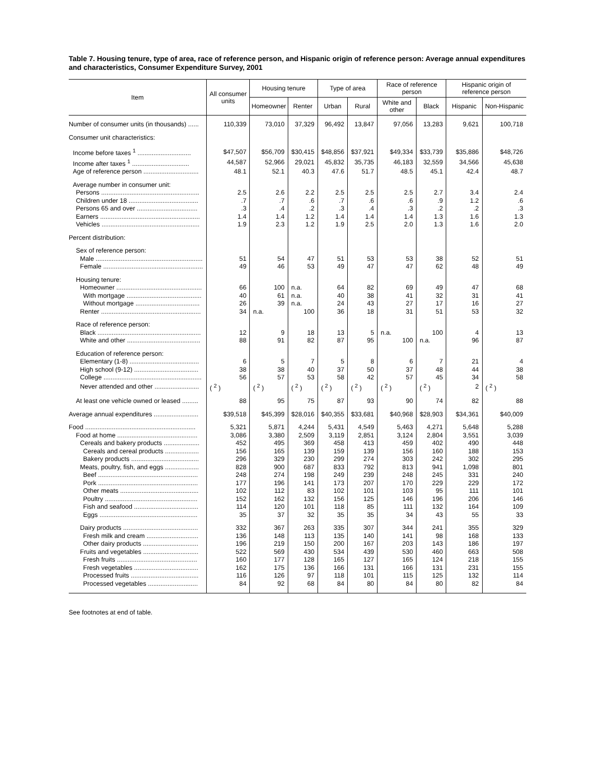Table 7. Housing tenure, type of area, race of reference person, and Hispanic origin of reference person: Average annual expenditures and characteristics, Consumer Expenditure Survey, 2001
| Item | All consumer units | Housing tenure | | Type of area | | Race of reference person | | Hispanic origin of reference person | |
| --- | --- | --- | --- | --- | --- | --- | --- | --- | --- |
| | | Homeowner | Renter | Urban | Rural | White and other | Black | Hispanic | Non-Hispanic |
| Number of consumer units (in thousands) ...... | 110,339 | 73,010 | 37,329 | 96,492 | 13,847 | 97,056 | 13,283 | 9,621 | 100,718 |
| Consumer unit characteristics: | | | | | | | | | |
| Income before taxes <sup>1</sup> .............................. | $47,507 | $56,709 | $30,415 | $48,856 | $37,921 | $49,334 | $33,739 | $35,886 | $48,726 |
| Income after taxes <sup>1</sup> ................................ | 44,587 | 52,966 | 29,021 | 45,832 | 35,735 | 46,183 | 32,559 | 34,566 | 45,638 |
| Age of reference person ............................... | 48.1 | 52.1 | 40.3 | 47.6 | 51.7 | 48.5 | 45.1 | 42.4 | 48.7 |
| Average number in consumer unit: | | | | | | | | | |
| Persons ....................................................... | 2.5 | 2.6 | 2.2 | 2.5 | 2.5 | 2.5 | 2.7 | 3.4 | 2.4 |
| Children under 18 ....................................... | .7 | .7 | .6 | .7 | .6 | .6 | .9 | 1.2 | .6 |
| Persons 65 and over .................................. | .3 | .4 | .2 | .3 | .4 | .3 | .2 | .2 | .3 |
| Earners ........................................................ | 1.4 | 1.4 | 1.2 | 1.4 | 1.4 | 1.4 | 1.3 | 1.6 | 1.3 |
| Vehicles ....................................................... | 1.9 | 2.3 | 1.2 | 1.9 | 2.5 | 2.0 | 1.3 | 1.6 | 2.0 |
| Percent distribution: | | | | | | | | | |
| Sex of reference person: | | | | | | | | | |
| Male ............................................................ | 51 | 54 | 47 | 51 | 53 | 53 | 38 | 52 | 51 |
| Female ........................................................ | 49 | 46 | 53 | 49 | 47 | 47 | 62 | 48 | 49 |
| Housing tenure: | | | | | | | | | |
| Homeowner ................................................ | 66 | 100 | n.a. | 64 | 82 | 69 | 49 | 47 | 68 |
| With mortgage .......................................... | 40 | 61 | n.a. | 40 | 38 | 41 | 32 | 31 | 41 |
| Without mortgage .................................... | 26 | 39 | n.a. | 24 | 43 | 27 | 17 | 16 | 27 |
| Renter ........................................................ | 34 | n.a. | 100 | 36 | 18 | 31 | 51 | 53 | 32 |
| Race of reference person: | | | | | | | | | |
| Black .......................................................... | 12 | 9 | 18 | 13 | 5 | n.a. | 100 | 4 | 13 |
| White and other ......................................... | 88 | 91 | 82 | 87 | 95 | 100 | n.a. | 96 | 87 |
| Education of reference person: | | | | | | | | | |
| Elementary (1-8) ....................................... | 6 | 5 | 7 | 5 | 8 | 6 | 7 | 21 | 4 |
| High school (9-12) .................................... | 38 | 38 | 40 | 37 | 50 | 37 | 48 | 44 | 38 |
| College ....................................................... | 56 | 57 | 53 | 58 | 42 | 57 | 45 | 34 | 58 |
| Never attended and other ......................... | ( <sup>2</sup> ) | ( <sup>2</sup> ) | ( <sup>2</sup> ) | ( <sup>2</sup> ) | ( <sup>2</sup> ) | ( <sup>2</sup> ) | ( <sup>2</sup> ) | 2 | ( <sup>2</sup> ) |
| At least one vehicle owned or leased ......... | 88 | 95 | 75 | 87 | 93 | 90 | 74 | 82 | 88 |
| Average annual expenditures ......................... | $39,518 | $45,399 | $28,016 | $40,355 | $33,681 | $40,968 | $28,903 | $34,361 | $40,009 |
| Food .............................................................. | 5,321 | 5,871 | 4,244 | 5,431 | 4,549 | 5,463 | 4,271 | 5,648 | 5,288 |
| Food at home ............................................. | 3,086 | 3,380 | 2,509 | 3,119 | 2,851 | 3,124 | 2,804 | 3,551 | 3,039 |
| Cereals and bakery products .................... | 452 | 495 | 369 | 458 | 413 | 459 | 402 | 490 | 448 |
| Cereals and cereal products ................... | 156 | 165 | 139 | 159 | 139 | 156 | 160 | 188 | 153 |
| Bakery products ...................................... | 296 | 329 | 230 | 299 | 274 | 303 | 242 | 302 | 295 |
| Meats, poultry, fish, and eggs ................... | 828 | 900 | 687 | 833 | 792 | 813 | 941 | 1,098 | 801 |
| Beef ........................................................ | 248 | 274 | 198 | 249 | 239 | 248 | 245 | 331 | 240 |
| Pork ........................................................ | 177 | 196 | 141 | 173 | 207 | 170 | 229 | 229 | 172 |
| Other meats ............................................ | 102 | 112 | 83 | 102 | 101 | 103 | 95 | 111 | 101 |
| Poultry .................................................... | 152 | 162 | 132 | 156 | 125 | 146 | 196 | 206 | 146 |
| Fish and seafood .................................... | 114 | 120 | 101 | 118 | 85 | 111 | 132 | 164 | 109 |
| Eggs ....................................................... | 35 | 37 | 32 | 35 | 35 | 34 | 43 | 55 | 33 |
| Dairy products .......................................... | 332 | 367 | 263 | 335 | 307 | 344 | 241 | 355 | 329 |
| Fresh milk and cream ............................. | 136 | 148 | 113 | 135 | 140 | 141 | 98 | 168 | 133 |
| Other dairy products ............................... | 196 | 219 | 150 | 200 | 167 | 203 | 143 | 186 | 197 |
| Fruits and vegetables ............................... | 522 | 569 | 430 | 534 | 439 | 530 | 460 | 663 | 508 |
| Fresh fruits ............................................. | 160 | 177 | 128 | 165 | 127 | 165 | 124 | 218 | 155 |
| Fresh vegetables .................................... | 162 | 175 | 136 | 166 | 131 | 166 | 131 | 231 | 155 |
| Processed fruits ...................................... | 116 | 126 | 97 | 118 | 101 | 115 | 125 | 132 | 114 |
| Processed vegetables ............................ | 84 | 92 | 68 | 84 | 80 | 84 | 80 | 82 | 84 |
See footnotes at end of table.